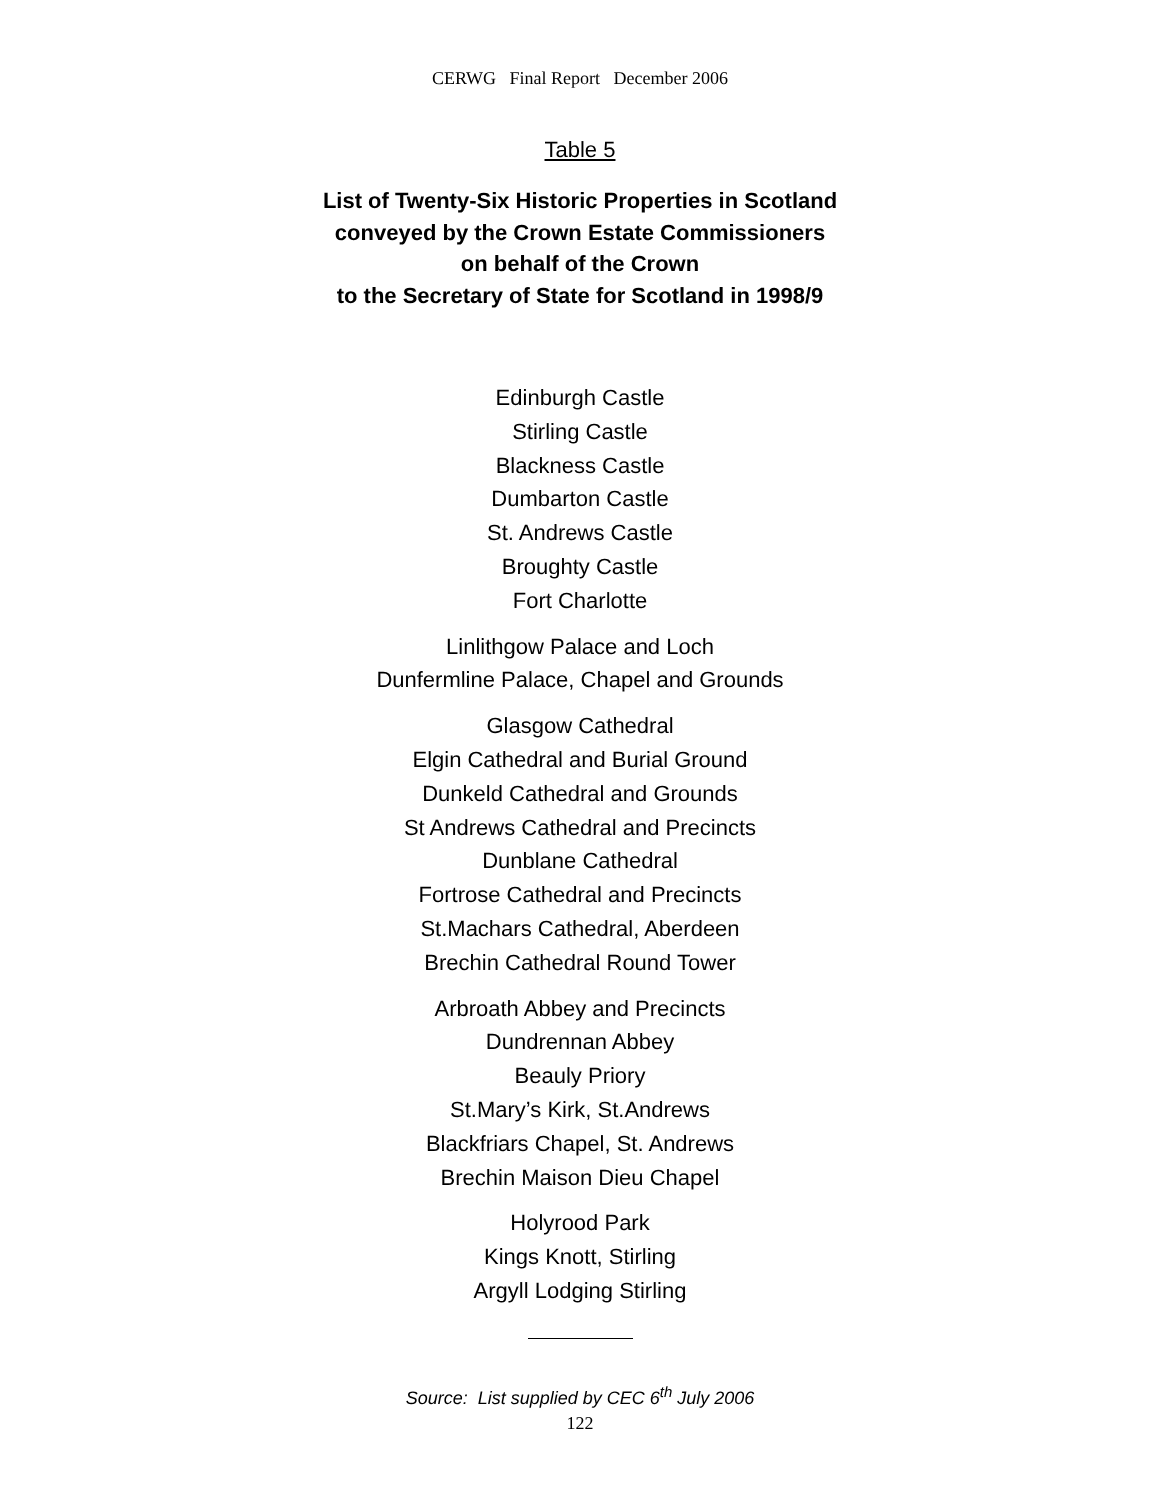CERWG Final Report December 2006
Table 5
List of Twenty-Six Historic Properties in Scotland
conveyed by the Crown Estate Commissioners
on behalf of the Crown
to the Secretary of State for Scotland in 1998/9
Edinburgh Castle
Stirling Castle
Blackness Castle
Dumbarton Castle
St. Andrews Castle
Broughty Castle
Fort Charlotte
Linlithgow Palace and Loch
Dunfermline Palace, Chapel and Grounds
Glasgow Cathedral
Elgin Cathedral and Burial Ground
Dunkeld Cathedral and Grounds
St Andrews Cathedral and Precincts
Dunblane Cathedral
Fortrose Cathedral and Precincts
St.Machars Cathedral, Aberdeen
Brechin Cathedral Round Tower
Arbroath Abbey and Precincts
Dundrennan Abbey
Beauly Priory
St.Mary’s Kirk, St.Andrews
Blackfriars Chapel, St. Andrews
Brechin Maison Dieu Chapel
Holyrood Park
Kings Knott, Stirling
Argyll Lodging Stirling
Source: List supplied by CEC 6<sup>th</sup> July 2006
122